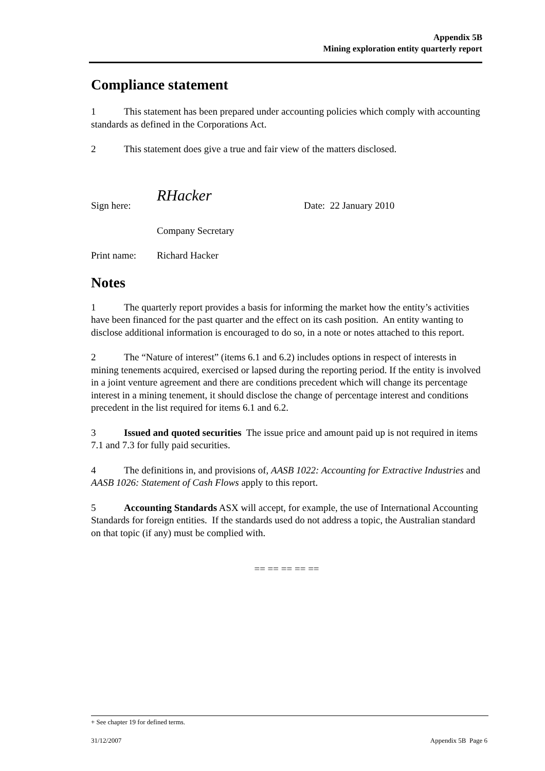Appendix 5B
Mining exploration entity quarterly report
Compliance statement
1 This statement has been prepared under accounting policies which comply with accounting standards as defined in the Corporations Act.
2 This statement does give a true and fair view of the matters disclosed.
Sign here: RHacker Date: 22 January 2010
Company Secretary
Print name: Richard Hacker
Notes
1 The quarterly report provides a basis for informing the market how the entity’s activities have been financed for the past quarter and the effect on its cash position. An entity wanting to disclose additional information is encouraged to do so, in a note or notes attached to this report.
2 The “Nature of interest” (items 6.1 and 6.2) includes options in respect of interests in mining tenements acquired, exercised or lapsed during the reporting period. If the entity is involved in a joint venture agreement and there are conditions precedent which will change its percentage interest in a mining tenement, it should disclose the change of percentage interest and conditions precedent in the list required for items 6.1 and 6.2.
3 Issued and quoted securities The issue price and amount paid up is not required in items 7.1 and 7.3 for fully paid securities.
4 The definitions in, and provisions of, AASB 1022: Accounting for Extractive Industries and AASB 1026: Statement of Cash Flows apply to this report.
5 Accounting Standards ASX will accept, for example, the use of International Accounting Standards for foreign entities. If the standards used do not address a topic, the Australian standard on that topic (if any) must be complied with.
== == == == ==
+ See chapter 19 for defined terms.
31/12/2007 Appendix 5B Page 6